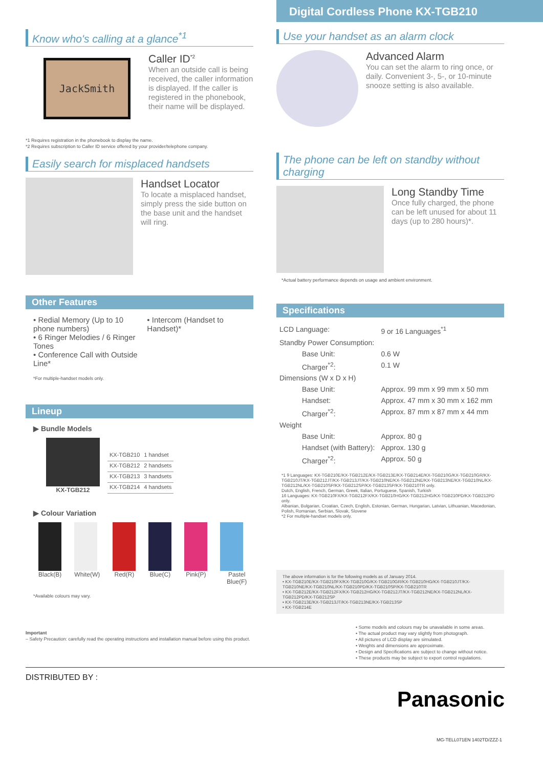Digital Cordless Phone KX-TGB210
Know who's calling at a glance<sup>*1</sup>
JackSmith
Caller ID<sup>*2</sup>
When an outside call is being received, the caller information is displayed. If the caller is registered in the phonebook, their name will be displayed.
*1 Requires registration in the phonebook to display the name.
*2 Requires subscription to Caller ID service offered by your provider/telephone company.
Easily search for misplaced handsets
Handset Locator
To locate a misplaced handset, simply press the side button on the base unit and the handset will ring.
Other Features
• Redial Memory (Up to 10 phone numbers)
• 6 Ringer Melodies / 6 Ringer Tones
• Conference Call with Outside Line*
• Intercom (Handset to Handset)*
*For multiple-handset models only.
Lineup
▶ Bundle Models
KX-TGB212
| KX-TGB210 | 1 handset |
| KX-TGB212 | 2 handsets |
| KX-TGB213 | 3 handsets |
| KX-TGB214 | 4 handsets |
▶ Colour Variation
Black(B) White(W) Red(R) Blue(C) Pink(P) Pastel Blue(F)
*Available colours may vary.
Important
– Safety Precaution: carefully read the operating instructions and installation manual before using this product.
Use your handset as an alarm clock
Advanced Alarm
You can set the alarm to ring once, or daily. Convenient 3-, 5-, or 10-minute snooze setting is also available.
The phone can be left on standby without charging
Long Standby Time
Once fully charged, the phone can be left unused for about 11 days (up to 280 hours)*.
*Actual battery performance depends on usage and ambient environment.
Specifications
| LCD Language: | 9 or 16 Languages<sup>*1</sup> |
| Standby Power Consumption: | |
| Base Unit: | 0.6 W |
| Charger<sup>*2</sup>: | 0.1 W |
| Dimensions (W x D x H) | |
| Base Unit: | Approx. 99 mm x 99 mm x 50 mm |
| Handset: | Approx. 47 mm x 30 mm x 162 mm |
| Charger<sup>*2</sup>: | Approx. 87 mm x 87 mm x 44 mm |
| Weight | |
| Base Unit: | Approx. 80 g |
| Handset (with Battery): | Approx. 130 g |
| Charger<sup>*2</sup>: | Approx. 50 g |
*1 9 Languages: KX-TGB210E/KX-TGB212E/KX-TGB213E/KX-TGB214E/KX-TGB210G/KX-TGB210GR/KX-TGB210JT/KX-TGB212JT/KX-TGB213JT/KX-TGB210NE/KX-TGB212NE/KX-TGB213NE/KX-TGB210NL/KX-TGB212NL/KX-TGB210SP/KX-TGB212SP/KX-TGB213SP/KX-TGB210TR only.
Dutch, English, French, German, Greek, Italian, Portuguese, Spanish, Turkish
16 Languages: KX-TGB210FX/KX-TGB212FX/KX-TGB210HG/KX-TGB212HG/KX-TGB210PD/KX-TGB212PD only.
Albanian, Bulgarian, Croatian, Czech, English, Estonian, German, Hungarian, Latvian, Lithuanian, Macedonian, Polish, Romanian, Serbian, Slovak, Slovene
*2 For multiple-handset models only.
The above information is for the following models as of January 2014.
• KX-TGB210E/KX-TGB210FX/KX-TGB210G/KX-TGB210GR/KX-TGB210HG/KX-TGB210JT/KX-TGB210NE/KX-TGB210NL/KX-TGB210PD/KX-TGB210SP/KX-TGB210TR
• KX-TGB212E/KX-TGB212FX/KX-TGB212HG/KX-TGB212JT/KX-TGB212NE/KX-TGB212NL/KX-TGB212PD/KX-TGB212SP
• KX-TGB213E/KX-TGB213JT/KX-TGB213NE/KX-TGB213SP
• KX-TGB214E
• Some models and colours may be unavailable in some areas.
• The actual product may vary slightly from photograph.
• All pictures of LCD display are simulated.
• Weights and dimensions are approximate.
• Design and Specifications are subject to change without notice.
• These products may be subject to export control regulations.
DISTRIBUTED BY :
Panasonic
MG-TELL071EN 1402TD/ZZZ-1